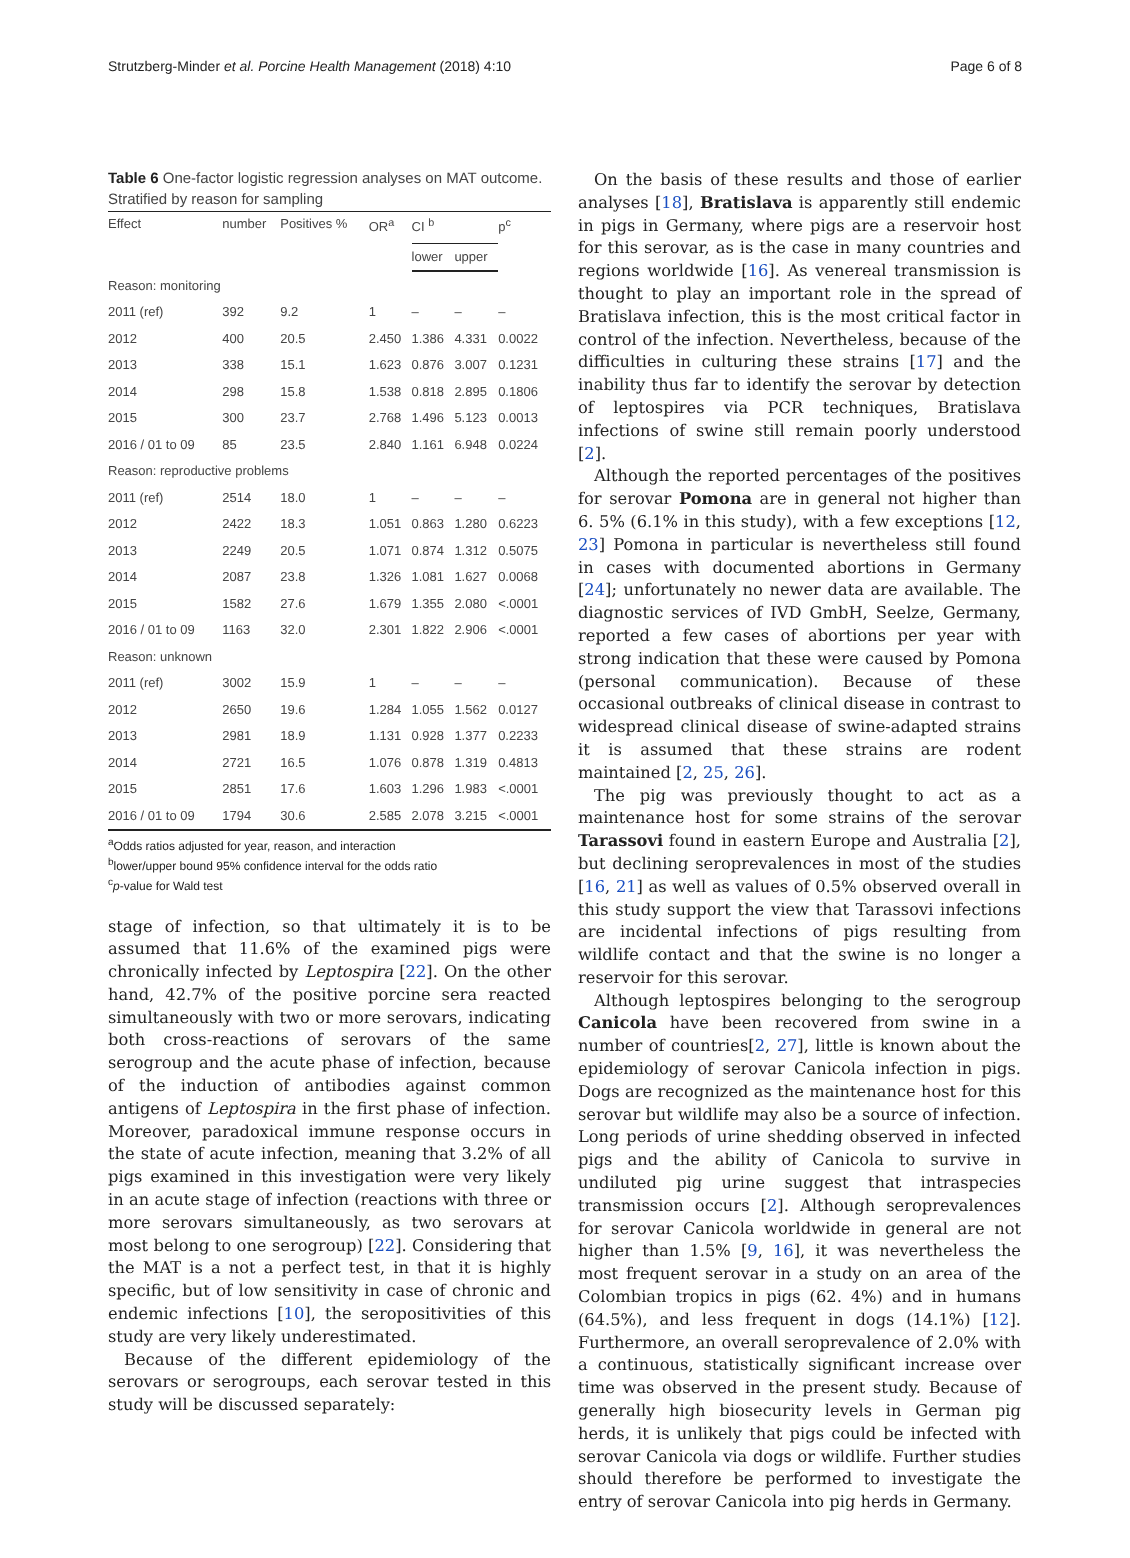Strutzberg-Minder et al. Porcine Health Management (2018) 4:10 Page 6 of 8
Table 6 One-factor logistic regression analyses on MAT outcome. Stratified by reason for sampling
| Effect | number | Positives % | OR<sup>a</sup> | CI <sup>b</sup> | | p<sup>c</sup> |
| --- | --- | --- | --- | --- | --- | --- |
| | | | | lower | upper | |
| Reason: monitoring | | | | | | |
| 2011 (ref) | 392 | 9.2 | 1 | – | – | – |
| 2012 | 400 | 20.5 | 2.450 | 1.386 | 4.331 | 0.0022 |
| 2013 | 338 | 15.1 | 1.623 | 0.876 | 3.007 | 0.1231 |
| 2014 | 298 | 15.8 | 1.538 | 0.818 | 2.895 | 0.1806 |
| 2015 | 300 | 23.7 | 2.768 | 1.496 | 5.123 | 0.0013 |
| 2016 / 01 to 09 | 85 | 23.5 | 2.840 | 1.161 | 6.948 | 0.0224 |
| Reason: reproductive problems | | | | | | |
| 2011 (ref) | 2514 | 18.0 | 1 | – | – | – |
| 2012 | 2422 | 18.3 | 1.051 | 0.863 | 1.280 | 0.6223 |
| 2013 | 2249 | 20.5 | 1.071 | 0.874 | 1.312 | 0.5075 |
| 2014 | 2087 | 23.8 | 1.326 | 1.081 | 1.627 | 0.0068 |
| 2015 | 1582 | 27.6 | 1.679 | 1.355 | 2.080 | <.0001 |
| 2016 / 01 to 09 | 1163 | 32.0 | 2.301 | 1.822 | 2.906 | <.0001 |
| Reason: unknown | | | | | | |
| 2011 (ref) | 3002 | 15.9 | 1 | – | – | – |
| 2012 | 2650 | 19.6 | 1.284 | 1.055 | 1.562 | 0.0127 |
| 2013 | 2981 | 18.9 | 1.131 | 0.928 | 1.377 | 0.2233 |
| 2014 | 2721 | 16.5 | 1.076 | 0.878 | 1.319 | 0.4813 |
| 2015 | 2851 | 17.6 | 1.603 | 1.296 | 1.983 | <.0001 |
| 2016 / 01 to 09 | 1794 | 30.6 | 2.585 | 2.078 | 3.215 | <.0001 |
<sup>a</sup> Odds ratios adjusted for year, reason, and interaction
<sup>b</sup> lower/upper bound 95% confidence interval for the odds ratio
<sup>c</sup> p-value for Wald test
stage of infection, so that ultimately it is to be assumed that 11.6% of the examined pigs were chronically infected by Leptospira [22]. On the other hand, 42.7% of the positive porcine sera reacted simultaneously with two or more serovars, indicating both cross-reactions of serovars of the same serogroup and the acute phase of infection, because of the induction of antibodies against common antigens of Leptospira in the first phase of infection. Moreover, paradoxical immune response occurs in the state of acute infection, meaning that 3.2% of all pigs examined in this investigation were very likely in an acute stage of infection (reactions with three or more serovars simultaneously, as two serovars at most belong to one serogroup) [22]. Considering that the MAT is a not a perfect test, in that it is highly specific, but of low sensitivity in case of chronic and endemic infections [10], the seropositivities of this study are very likely underestimated.
Because of the different epidemiology of the serovars or serogroups, each serovar tested in this study will be discussed separately:
On the basis of these results and those of earlier analyses [18], Bratislava is apparently still endemic in pigs in Germany, where pigs are a reservoir host for this serovar, as is the case in many countries and regions worldwide [16]. As venereal transmission is thought to play an important role in the spread of Bratislava infection, this is the most critical factor in control of the infection. Nevertheless, because of the difficulties in culturing these strains [17] and the inability thus far to identify the serovar by detection of leptospires via PCR techniques, Bratislava infections of swine still remain poorly understood [2].
Although the reported percentages of the positives for serovar Pomona are in general not higher than 6. 5% (6.1% in this study), with a few exceptions [12, 23] Pomona in particular is nevertheless still found in cases with documented abortions in Germany [24]; unfortunately no newer data are available. The diagnostic services of IVD GmbH, Seelze, Germany, reported a few cases of abortions per year with strong indication that these were caused by Pomona (personal communication). Because of these occasional outbreaks of clinical disease in contrast to widespread clinical disease of swine-adapted strains it is assumed that these strains are rodent maintained [2, 25, 26].
The pig was previously thought to act as a maintenance host for some strains of the serovar Tarassovi found in eastern Europe and Australia [2], but declining seroprevalences in most of the studies [16, 21] as well as values of 0.5% observed overall in this study support the view that Tarassovi infections are incidental infections of pigs resulting from wildlife contact and that the swine is no longer a reservoir for this serovar.
Although leptospires belonging to the serogroup Canicola have been recovered from swine in a number of countries[2, 27], little is known about the epidemiology of serovar Canicola infection in pigs. Dogs are recognized as the maintenance host for this serovar but wildlife may also be a source of infection. Long periods of urine shedding observed in infected pigs and the ability of Canicola to survive in undiluted pig urine suggest that intraspecies transmission occurs [2]. Although seroprevalences for serovar Canicola worldwide in general are not higher than 1.5% [9, 16], it was nevertheless the most frequent serovar in a study on an area of the Colombian tropics in pigs (62. 4%) and in humans (64.5%), and less frequent in dogs (14.1%) [12]. Furthermore, an overall seroprevalence of 2.0% with a continuous, statistically significant increase over time was observed in the present study. Because of generally high biosecurity levels in German pig herds, it is unlikely that pigs could be infected with serovar Canicola via dogs or wildlife. Further studies should therefore be performed to investigate the entry of serovar Canicola into pig herds in Germany.